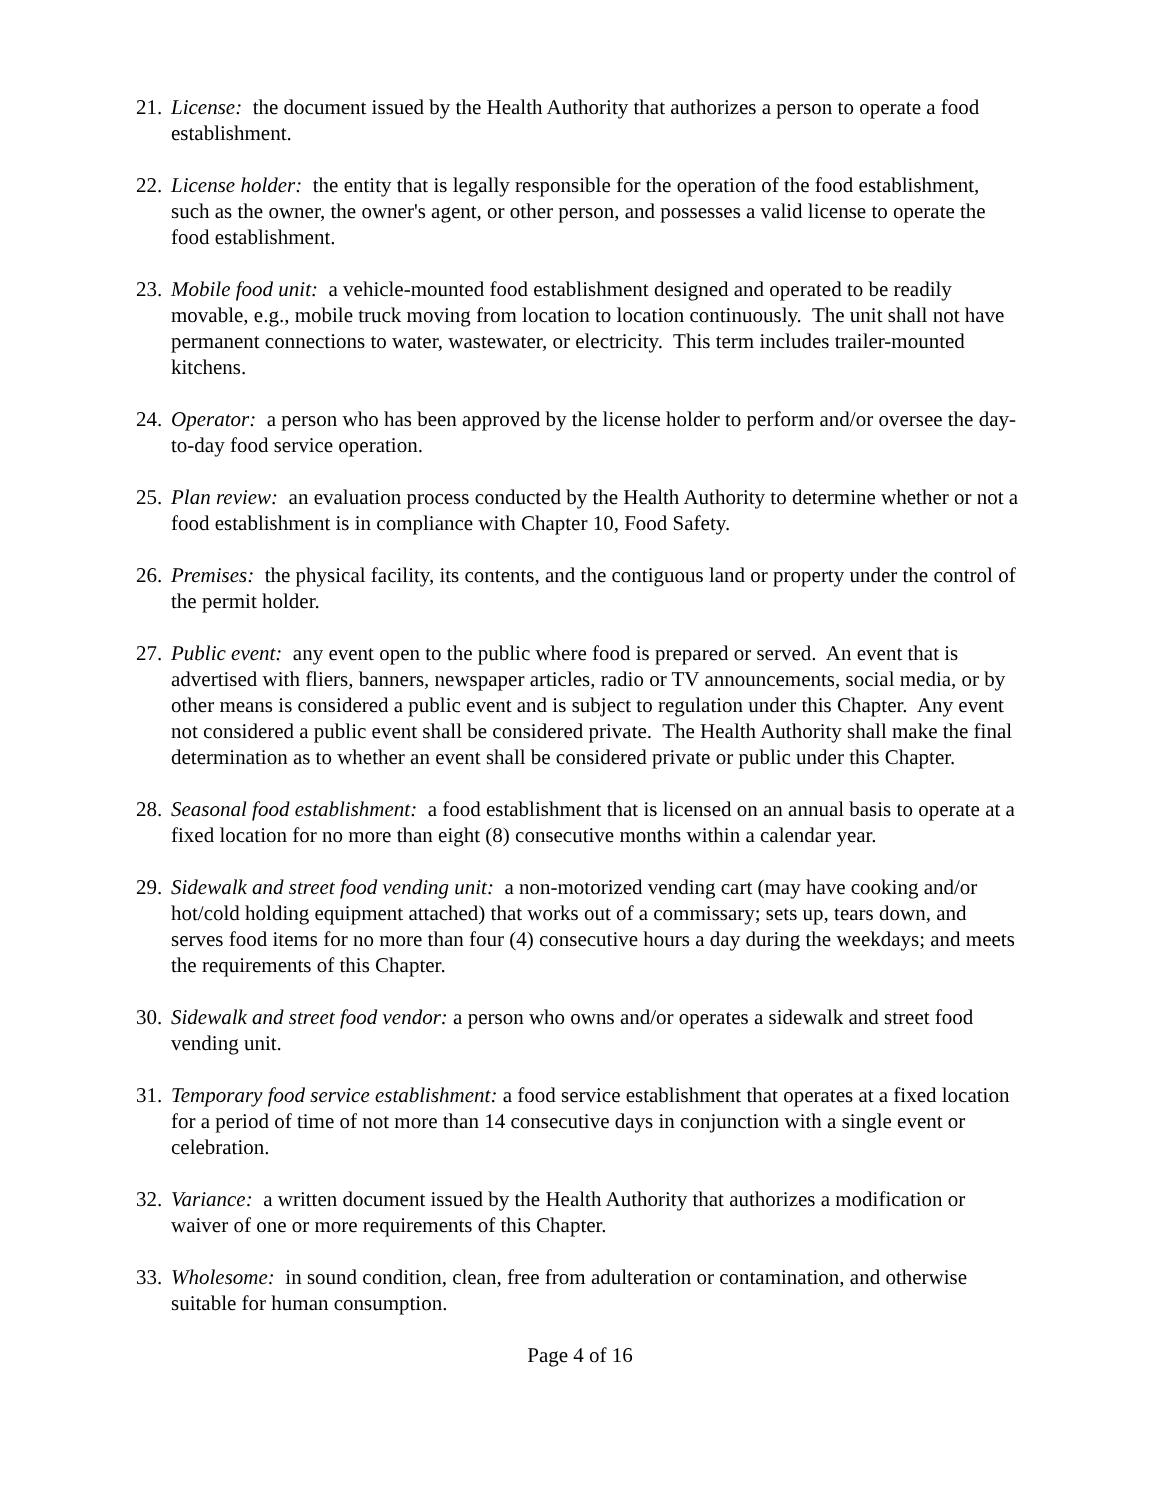21. License: the document issued by the Health Authority that authorizes a person to operate a food establishment.
22. License holder: the entity that is legally responsible for the operation of the food establishment, such as the owner, the owner's agent, or other person, and possesses a valid license to operate the food establishment.
23. Mobile food unit: a vehicle-mounted food establishment designed and operated to be readily movable, e.g., mobile truck moving from location to location continuously. The unit shall not have permanent connections to water, wastewater, or electricity. This term includes trailer-mounted kitchens.
24. Operator: a person who has been approved by the license holder to perform and/or oversee the day-to-day food service operation.
25. Plan review: an evaluation process conducted by the Health Authority to determine whether or not a food establishment is in compliance with Chapter 10, Food Safety.
26. Premises: the physical facility, its contents, and the contiguous land or property under the control of the permit holder.
27. Public event: any event open to the public where food is prepared or served. An event that is advertised with fliers, banners, newspaper articles, radio or TV announcements, social media, or by other means is considered a public event and is subject to regulation under this Chapter. Any event not considered a public event shall be considered private. The Health Authority shall make the final determination as to whether an event shall be considered private or public under this Chapter.
28. Seasonal food establishment: a food establishment that is licensed on an annual basis to operate at a fixed location for no more than eight (8) consecutive months within a calendar year.
29. Sidewalk and street food vending unit: a non-motorized vending cart (may have cooking and/or hot/cold holding equipment attached) that works out of a commissary; sets up, tears down, and serves food items for no more than four (4) consecutive hours a day during the weekdays; and meets the requirements of this Chapter.
30. Sidewalk and street food vendor: a person who owns and/or operates a sidewalk and street food vending unit.
31. Temporary food service establishment: a food service establishment that operates at a fixed location for a period of time of not more than 14 consecutive days in conjunction with a single event or celebration.
32. Variance: a written document issued by the Health Authority that authorizes a modification or waiver of one or more requirements of this Chapter.
33. Wholesome: in sound condition, clean, free from adulteration or contamination, and otherwise suitable for human consumption.
Page 4 of 16